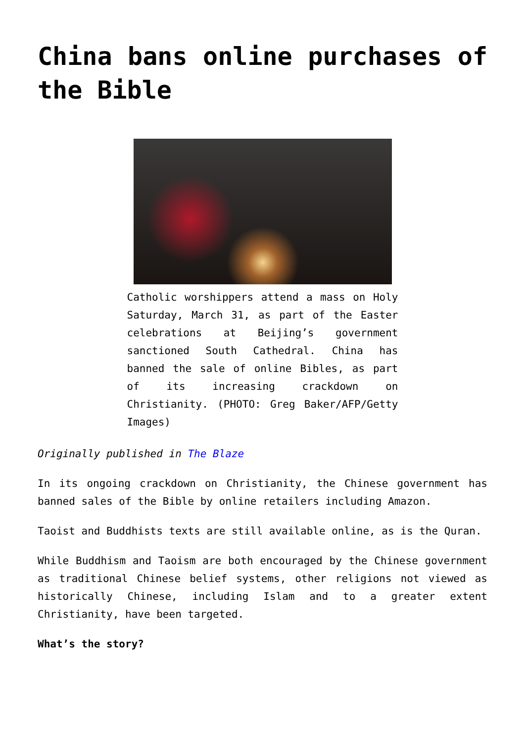China bans online purchases of the Bible
Catholic worshippers attend a mass on Holy Saturday, March 31, as part of the Easter celebrations at Beijing’s government sanctioned South Cathedral. China has banned the sale of online Bibles, as part of its increasing crackdown on Christianity. (PHOTO: Greg Baker/AFP/Getty Images)
Originally published in The Blaze
In its ongoing crackdown on Christianity, the Chinese government has banned sales of the Bible by online retailers including Amazon.
Taoist and Buddhists texts are still available online, as is the Quran.
While Buddhism and Taoism are both encouraged by the Chinese government as traditional Chinese belief systems, other religions not viewed as historically Chinese, including Islam and to a greater extent Christianity, have been targeted.
What’s the story?